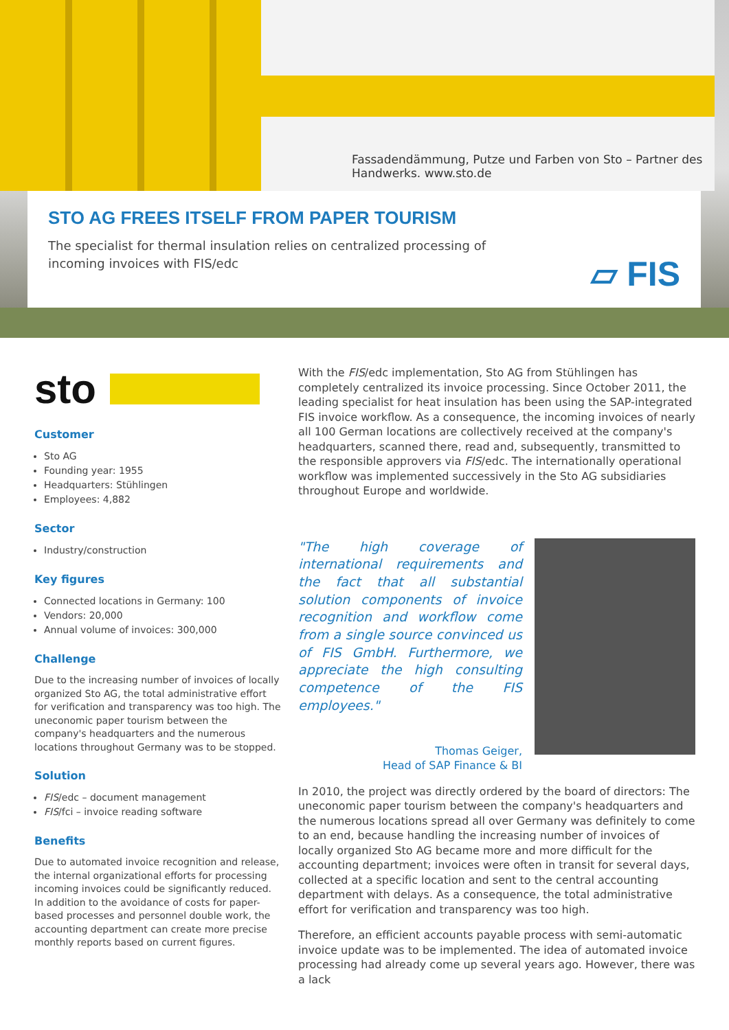Fassadendämmung, Putze und Farben von Sto – Partner des Handwerks. www.sto.de
STO AG FREES ITSELF FROM PAPER TOURISM
The specialist for thermal insulation relies on centralized processing of incoming invoices with FIS/edc
▱ FIS
sto
Customer
Sto AG
Founding year: 1955
Headquarters: Stühlingen
Employees: 4,882
Sector
Industry/construction
Key figures
Connected locations in Germany: 100
Vendors: 20,000
Annual volume of invoices: 300,000
Challenge
Due to the increasing number of invoices of locally organized Sto AG, the total administrative effort for verification and transparency was too high. The uneconomic paper tourism between the company's headquarters and the numerous locations throughout Germany was to be stopped.
Solution
FIS/edc – document management
FIS/fci – invoice reading software
Benefits
Due to automated invoice recognition and release, the internal organizational efforts for processing incoming invoices could be significantly reduced. In addition to the avoidance of costs for paper-based processes and personnel double work, the accounting department can create more precise monthly reports based on current figures.
With the FIS/edc implementation, Sto AG from Stühlingen has completely centralized its invoice processing. Since October 2011, the leading specialist for heat insulation has been using the SAP-integrated FIS invoice workflow. As a consequence, the incoming invoices of nearly all 100 German locations are collectively received at the company's headquarters, scanned there, read and, subsequently, transmitted to the responsible approvers via FIS/edc. The internationally operational workflow was implemented successively in the Sto AG subsidiaries throughout Europe and worldwide.
"The high coverage of international requirements and the fact that all substantial solution components of invoice recognition and workflow come from a single source convinced us of FIS GmbH. Furthermore, we appreciate the high consulting competence of the FIS employees."
Thomas Geiger,
Head of SAP Finance & BI
In 2010, the project was directly ordered by the board of directors: The uneconomic paper tourism between the company's headquarters and the numerous locations spread all over Germany was definitely to come to an end, because handling the increasing number of invoices of locally organized Sto AG became more and more difficult for the accounting department; invoices were often in transit for several days, collected at a specific location and sent to the central accounting department with delays. As a consequence, the total administrative effort for verification and transparency was too high.
Therefore, an efficient accounts payable process with semi-automatic invoice update was to be implemented. The idea of automated invoice processing had already come up several years ago. However, there was a lack